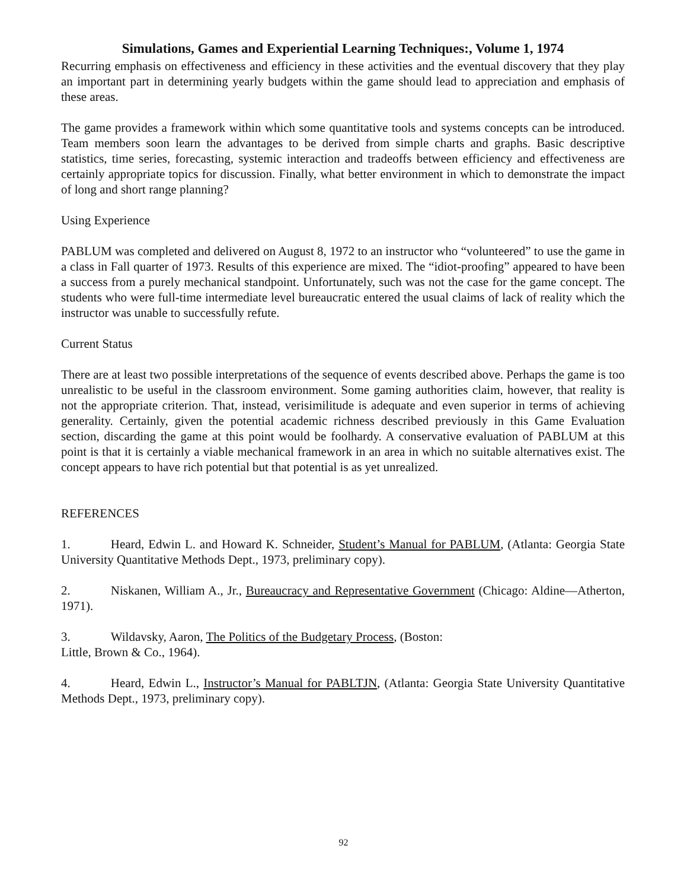Simulations, Games and Experiential Learning Techniques:, Volume 1, 1974
Recurring emphasis on effectiveness and efficiency in these activities and the eventual discovery that they play an important part in determining yearly budgets within the game should lead to appreciation and emphasis of these areas.
The game provides a framework within which some quantitative tools and systems concepts can be introduced. Team members soon learn the advantages to be derived from simple charts and graphs. Basic descriptive statistics, time series, forecasting, systemic interaction and tradeoffs between efficiency and effectiveness are certainly appropriate topics for discussion. Finally, what better environment in which to demonstrate the impact of long and short range planning?
Using Experience
PABLUM was completed and delivered on August 8, 1972 to an instructor who “volunteered” to use the game in a class in Fall quarter of 1973. Results of this experience are mixed. The “idiot-proofing” appeared to have been a success from a purely mechanical standpoint. Unfortunately, such was not the case for the game concept. The students who were full-time intermediate level bureaucratic entered the usual claims of lack of reality which the instructor was unable to successfully refute.
Current Status
There are at least two possible interpretations of the sequence of events described above. Perhaps the game is too unrealistic to be useful in the classroom environment. Some gaming authorities claim, however, that reality is not the appropriate criterion. That, instead, verisimilitude is adequate and even superior in terms of achieving generality. Certainly, given the potential academic richness described previously in this Game Evaluation section, discarding the game at this point would be foolhardy. A conservative evaluation of PABLUM at this point is that it is certainly a viable mechanical framework in an area in which no suitable alternatives exist. The concept appears to have rich potential but that potential is as yet unrealized.
REFERENCES
1. Heard, Edwin L. and Howard K. Schneider, Student’s Manual for PABLUM, (Atlanta: Georgia State University Quantitative Methods Dept., 1973, preliminary copy).
2. Niskanen, William A., Jr., Bureaucracy and Representative Government (Chicago: Aldine—Atherton, 1971).
3. Wildavsky, Aaron, The Politics of the Budgetary Process, (Boston:
Little, Brown & Co., 1964).
4. Heard, Edwin L., Instructor’s Manual for PABLTJN, (Atlanta: Georgia State University Quantitative Methods Dept., 1973, preliminary copy).
92